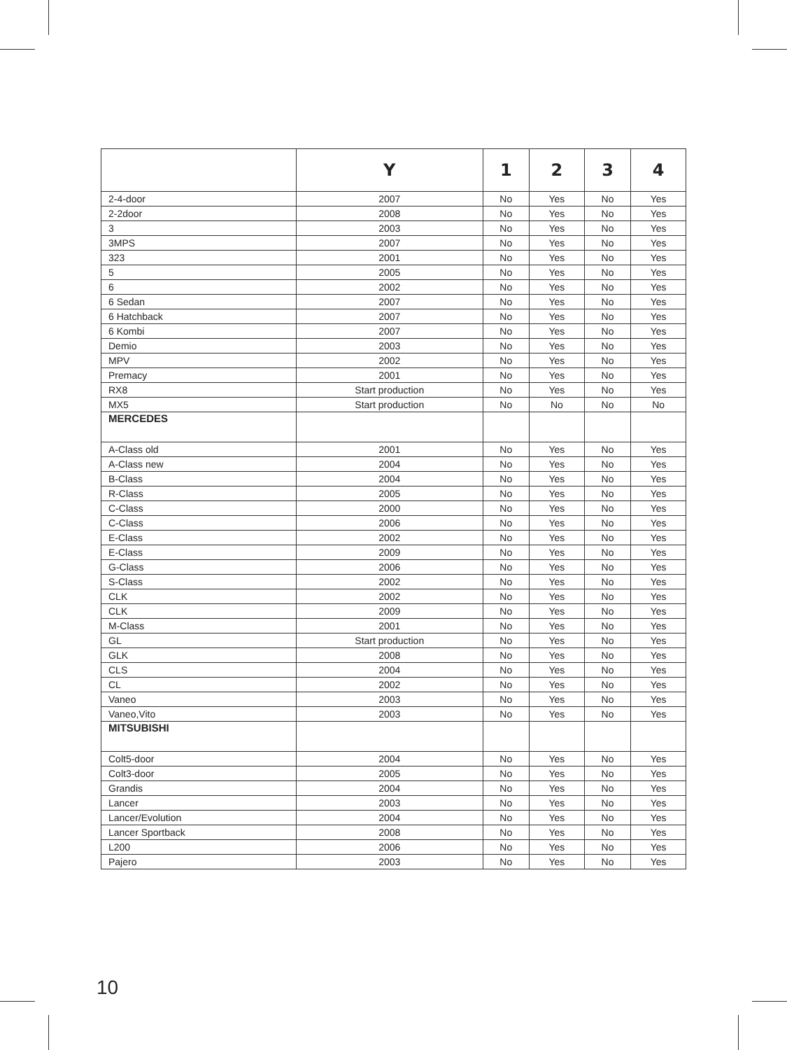| | Y | 1 | 2 | 3 | 4 |
| --- | --- | --- | --- | --- | --- |
| 2-4-door | 2007 | No | Yes | No | Yes |
| 2-2door | 2008 | No | Yes | No | Yes |
| 3 | 2003 | No | Yes | No | Yes |
| 3MPS | 2007 | No | Yes | No | Yes |
| 323 | 2001 | No | Yes | No | Yes |
| 5 | 2005 | No | Yes | No | Yes |
| 6 | 2002 | No | Yes | No | Yes |
| 6 Sedan | 2007 | No | Yes | No | Yes |
| 6 Hatchback | 2007 | No | Yes | No | Yes |
| 6 Kombi | 2007 | No | Yes | No | Yes |
| Demio | 2003 | No | Yes | No | Yes |
| MPV | 2002 | No | Yes | No | Yes |
| Premacy | 2001 | No | Yes | No | Yes |
| RX8 | Start production | No | Yes | No | Yes |
| MX5 | Start production | No | No | No | No |
| MERCEDES | | | | | |
| A-Class old | 2001 | No | Yes | No | Yes |
| A-Class new | 2004 | No | Yes | No | Yes |
| B-Class | 2004 | No | Yes | No | Yes |
| R-Class | 2005 | No | Yes | No | Yes |
| C-Class | 2000 | No | Yes | No | Yes |
| C-Class | 2006 | No | Yes | No | Yes |
| E-Class | 2002 | No | Yes | No | Yes |
| E-Class | 2009 | No | Yes | No | Yes |
| G-Class | 2006 | No | Yes | No | Yes |
| S-Class | 2002 | No | Yes | No | Yes |
| CLK | 2002 | No | Yes | No | Yes |
| CLK | 2009 | No | Yes | No | Yes |
| M-Class | 2001 | No | Yes | No | Yes |
| GL | Start production | No | Yes | No | Yes |
| GLK | 2008 | No | Yes | No | Yes |
| CLS | 2004 | No | Yes | No | Yes |
| CL | 2002 | No | Yes | No | Yes |
| Vaneo | 2003 | No | Yes | No | Yes |
| Vaneo,Vito | 2003 | No | Yes | No | Yes |
| MITSUBISHI | | | | | |
| Colt5-door | 2004 | No | Yes | No | Yes |
| Colt3-door | 2005 | No | Yes | No | Yes |
| Grandis | 2004 | No | Yes | No | Yes |
| Lancer | 2003 | No | Yes | No | Yes |
| Lancer/Evolution | 2004 | No | Yes | No | Yes |
| Lancer Sportback | 2008 | No | Yes | No | Yes |
| L200 | 2006 | No | Yes | No | Yes |
| Pajero | 2003 | No | Yes | No | Yes |
10